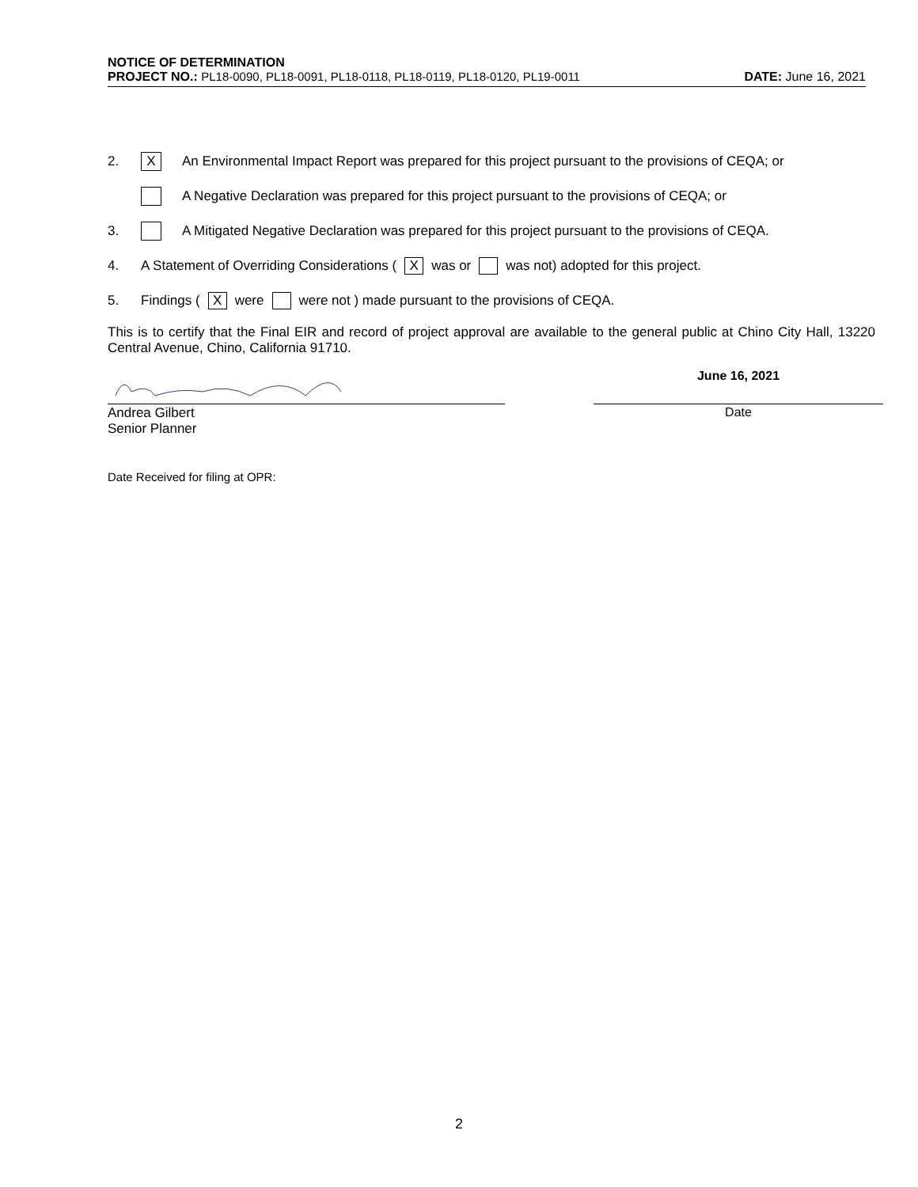NOTICE OF DETERMINATION
PROJECT NO.: PL18-0090, PL18-0091, PL18-0118, PL18-0119, PL18-0120, PL19-0011 DATE: June 16, 2021
2. X An Environmental Impact Report was prepared for this project pursuant to the provisions of CEQA; or
A Negative Declaration was prepared for this project pursuant to the provisions of CEQA; or
3. A Mitigated Negative Declaration was prepared for this project pursuant to the provisions of CEQA.
4. A Statement of Overriding Considerations ( X was or was not) adopted for this project.
5. Findings ( X were were not ) made pursuant to the provisions of CEQA.
This is to certify that the Final EIR and record of project approval are available to the general public at Chino City Hall, 13220 Central Avenue, Chino, California 91710.
June 16, 2021
Andrea Gilbert
Senior Planner
Date
Date Received for filing at OPR:
2